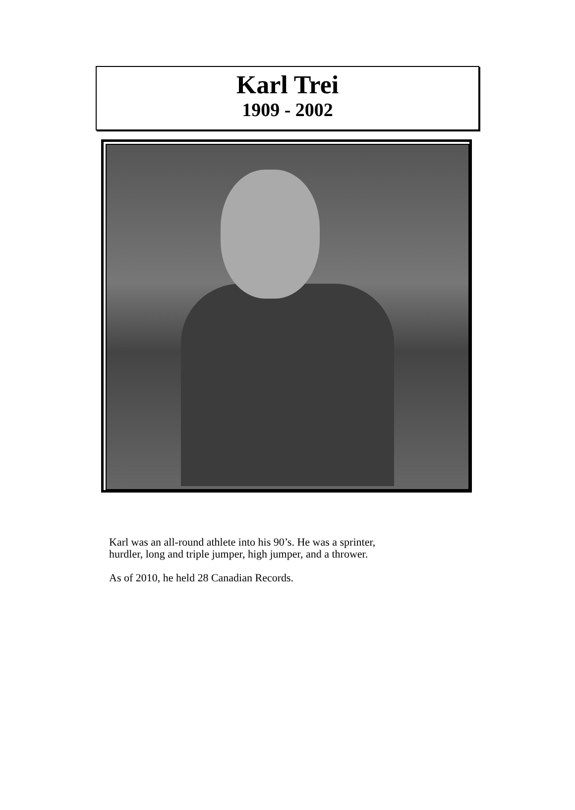Karl Trei
1909 - 2002
Karl was an all-round athlete into his 90’s. He was a sprinter,
hurdler, long and triple jumper, high jumper, and a thrower.
As of 2010, he held 28 Canadian Records.